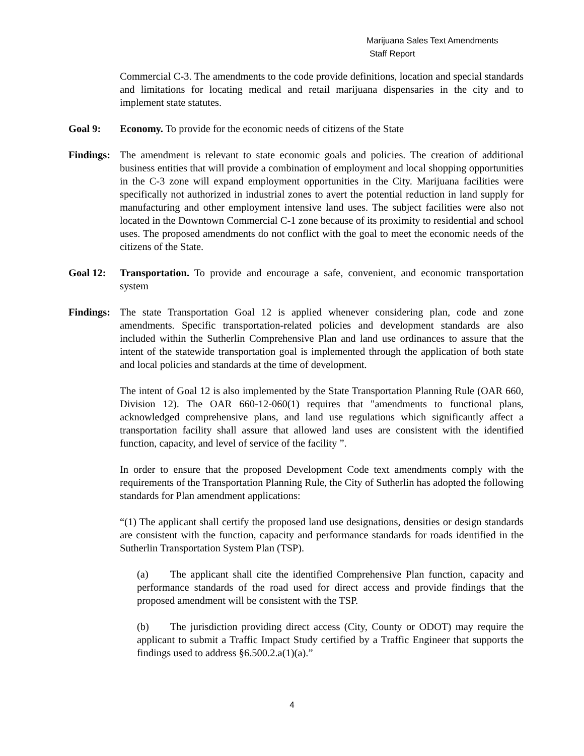Marijuana Sales Text Amendments
Staff Report
Commercial C-3. The amendments to the code provide definitions, location and special standards and limitations for locating medical and retail marijuana dispensaries in the city and to implement state statutes.
Goal 9: Economy. To provide for the economic needs of citizens of the State
Findings:
The amendment is relevant to state economic goals and policies. The creation of additional business entities that will provide a combination of employment and local shopping opportunities in the C-3 zone will expand employment opportunities in the City. Marijuana facilities were specifically not authorized in industrial zones to avert the potential reduction in land supply for manufacturing and other employment intensive land uses. The subject facilities were also not located in the Downtown Commercial C-1 zone because of its proximity to residential and school uses. The proposed amendments do not conflict with the goal to meet the economic needs of the citizens of the State.
Goal 12: Transportation. To provide and encourage a safe, convenient, and economic transportation system
Findings:
The state Transportation Goal 12 is applied whenever considering plan, code and zone amendments. Specific transportation-related policies and development standards are also included within the Sutherlin Comprehensive Plan and land use ordinances to assure that the intent of the statewide transportation goal is implemented through the application of both state and local policies and standards at the time of development.
The intent of Goal 12 is also implemented by the State Transportation Planning Rule (OAR 660, Division 12). The OAR 660-12-060(1) requires that "amendments to functional plans, acknowledged comprehensive plans, and land use regulations which significantly affect a transportation facility shall assure that allowed land uses are consistent with the identified function, capacity, and level of service of the facility ”.
In order to ensure that the proposed Development Code text amendments comply with the requirements of the Transportation Planning Rule, the City of Sutherlin has adopted the following standards for Plan amendment applications:
“(1) The applicant shall certify the proposed land use designations, densities or design standards are consistent with the function, capacity and performance standards for roads identified in the Sutherlin Transportation System Plan (TSP).
(a) The applicant shall cite the identified Comprehensive Plan function, capacity and performance standards of the road used for direct access and provide findings that the proposed amendment will be consistent with the TSP.
(b) The jurisdiction providing direct access (City, County or ODOT) may require the applicant to submit a Traffic Impact Study certified by a Traffic Engineer that supports the findings used to address §6.500.2.a(1)(a).”
4